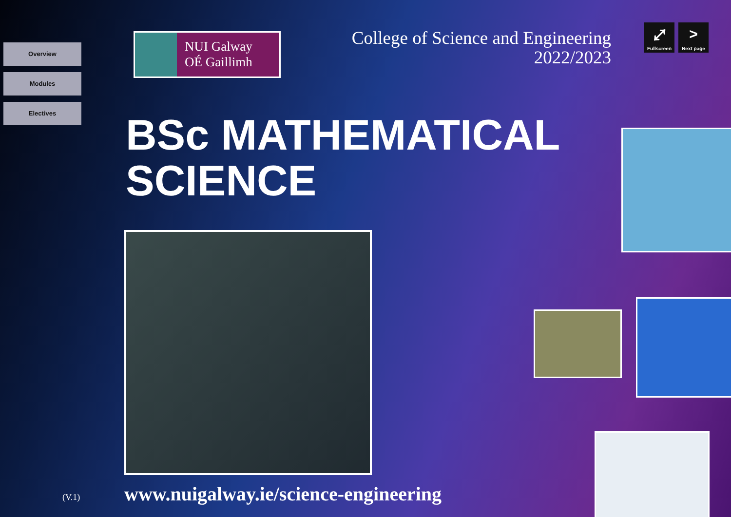Overview
Modules
Electives
NUI Galway
OÉ Gaillimh
College of Science and Engineering
2022/2023
⤢
Fullscreen
>
Next page
BSc MATHEMATICAL
SCIENCE
(V.1)
www.nuigalway.ie/science-engineering